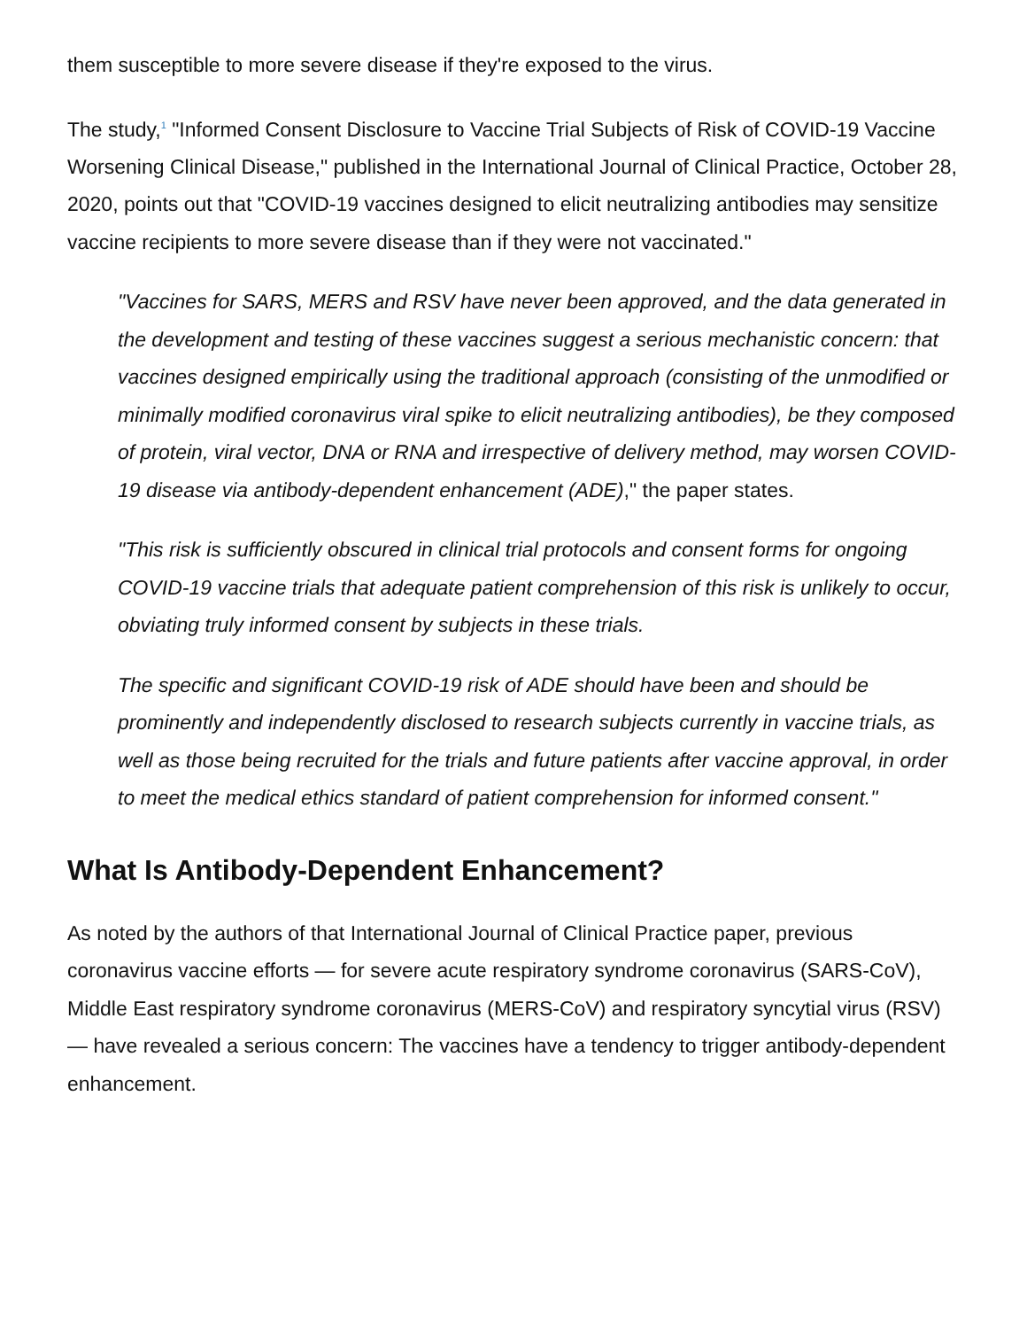them susceptible to more severe disease if they're exposed to the virus.
The study,<sup>1</sup> "Informed Consent Disclosure to Vaccine Trial Subjects of Risk of COVID-19 Vaccine Worsening Clinical Disease," published in the International Journal of Clinical Practice, October 28, 2020, points out that "COVID-19 vaccines designed to elicit neutralizing antibodies may sensitize vaccine recipients to more severe disease than if they were not vaccinated."
"Vaccines for SARS, MERS and RSV have never been approved, and the data generated in the development and testing of these vaccines suggest a serious mechanistic concern: that vaccines designed empirically using the traditional approach (consisting of the unmodified or minimally modified coronavirus viral spike to elicit neutralizing antibodies), be they composed of protein, viral vector, DNA or RNA and irrespective of delivery method, may worsen COVID-19 disease via antibody-dependent enhancement (ADE)," the paper states.
"This risk is sufficiently obscured in clinical trial protocols and consent forms for ongoing COVID-19 vaccine trials that adequate patient comprehension of this risk is unlikely to occur, obviating truly informed consent by subjects in these trials.
The specific and significant COVID-19 risk of ADE should have been and should be prominently and independently disclosed to research subjects currently in vaccine trials, as well as those being recruited for the trials and future patients after vaccine approval, in order to meet the medical ethics standard of patient comprehension for informed consent."
What Is Antibody-Dependent Enhancement?
As noted by the authors of that International Journal of Clinical Practice paper, previous coronavirus vaccine efforts — for severe acute respiratory syndrome coronavirus (SARS-CoV), Middle East respiratory syndrome coronavirus (MERS-CoV) and respiratory syncytial virus (RSV) — have revealed a serious concern: The vaccines have a tendency to trigger antibody-dependent enhancement.